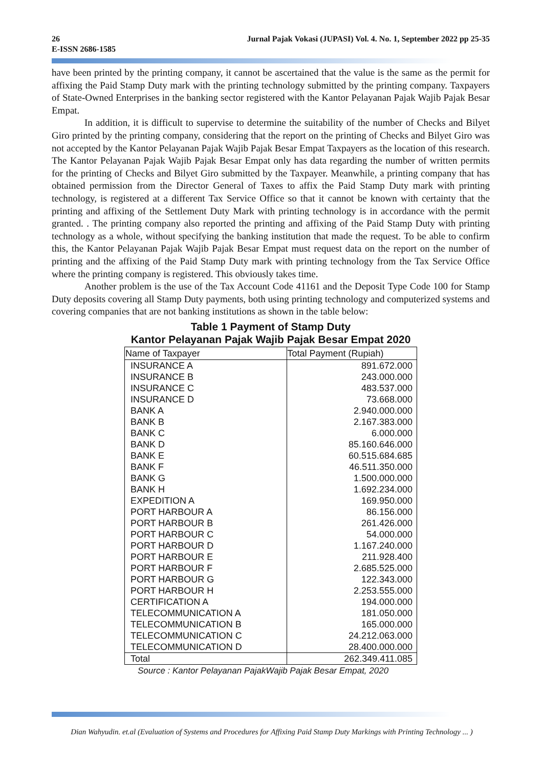Jurnal Pajak Vokasi (JUPASI) Vol. 4. No. 1, September 2022 pp 25-35 26
E-ISSN 2686-1585
have been printed by the printing company, it cannot be ascertained that the value is the same as the permit for affixing the Paid Stamp Duty mark with the printing technology submitted by the printing company. Taxpayers of State-Owned Enterprises in the banking sector registered with the Kantor Pelayanan Pajak Wajib Pajak Besar Empat.
In addition, it is difficult to supervise to determine the suitability of the number of Checks and Bilyet Giro printed by the printing company, considering that the report on the printing of Checks and Bilyet Giro was not accepted by the Kantor Pelayanan Pajak Wajib Pajak Besar Empat Taxpayers as the location of this research. The Kantor Pelayanan Pajak Wajib Pajak Besar Empat only has data regarding the number of written permits for the printing of Checks and Bilyet Giro submitted by the Taxpayer. Meanwhile, a printing company that has obtained permission from the Director General of Taxes to affix the Paid Stamp Duty mark with printing technology, is registered at a different Tax Service Office so that it cannot be known with certainty that the printing and affixing of the Settlement Duty Mark with printing technology is in accordance with the permit granted. . The printing company also reported the printing and affixing of the Paid Stamp Duty with printing technology as a whole, without specifying the banking institution that made the request. To be able to confirm this, the Kantor Pelayanan Pajak Wajib Pajak Besar Empat must request data on the report on the number of printing and the affixing of the Paid Stamp Duty mark with printing technology from the Tax Service Office where the printing company is registered. This obviously takes time.
Another problem is the use of the Tax Account Code 41161 and the Deposit Type Code 100 for Stamp Duty deposits covering all Stamp Duty payments, both using printing technology and computerized systems and covering companies that are not banking institutions as shown in the table below:
Table 1 Payment of Stamp Duty
Kantor Pelayanan Pajak Wajib Pajak Besar Empat 2020
| Name of Taxpayer | Total Payment (Rupiah) |
| --- | --- |
| INSURANCE A | 891.672.000 |
| INSURANCE B | 243.000.000 |
| INSURANCE C | 483.537.000 |
| INSURANCE D | 73.668.000 |
| BANK A | 2.940.000.000 |
| BANK B | 2.167.383.000 |
| BANK C | 6.000.000 |
| BANK D | 85.160.646.000 |
| BANK E | 60.515.684.685 |
| BANK F | 46.511.350.000 |
| BANK G | 1.500.000.000 |
| BANK H | 1.692.234.000 |
| EXPEDITION A | 169.950.000 |
| PORT HARBOUR A | 86.156.000 |
| PORT HARBOUR B | 261.426.000 |
| PORT HARBOUR C | 54.000.000 |
| PORT HARBOUR D | 1.167.240.000 |
| PORT HARBOUR E | 211.928.400 |
| PORT HARBOUR F | 2.685.525.000 |
| PORT HARBOUR G | 122.343.000 |
| PORT HARBOUR H | 2.253.555.000 |
| CERTIFICATION A | 194.000.000 |
| TELECOMMUNICATION A | 181.050.000 |
| TELECOMMUNICATION B | 165.000.000 |
| TELECOMMUNICATION C | 24.212.063.000 |
| TELECOMMUNICATION D | 28.400.000.000 |
| Total | 262.349.411.085 |
Source : Kantor Pelayanan PajakWajib Pajak Besar Empat, 2020
Dian Wahyudin. et.al (Evaluation of Systems and Procedures for Affixing Paid Stamp Duty Markings with Printing Technology ... )